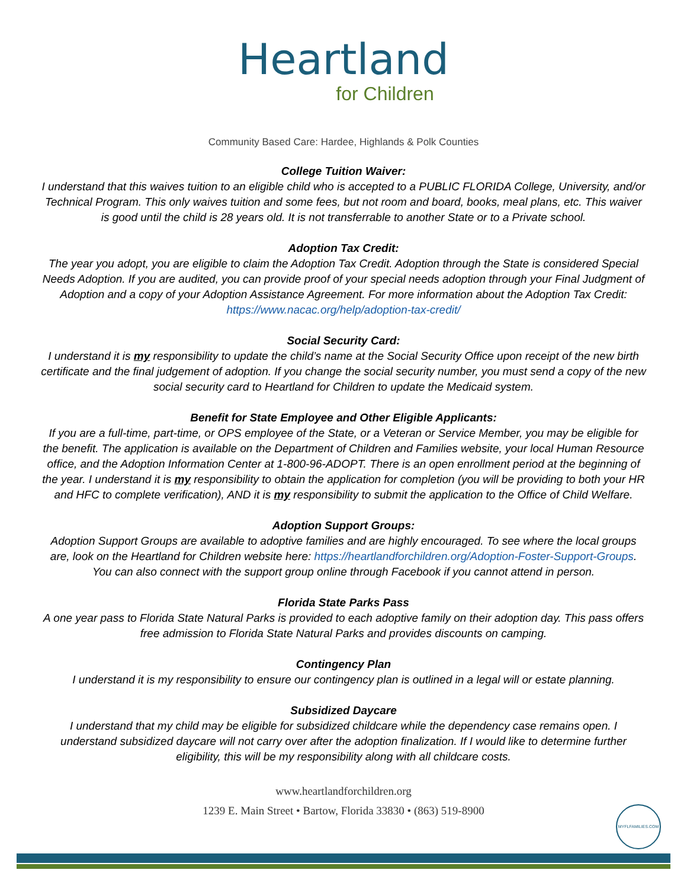Heartland
for Children
Community Based Care: Hardee, Highlands & Polk Counties
College Tuition Waiver:
I understand that this waives tuition to an eligible child who is accepted to a PUBLIC FLORIDA College, University, and/or Technical Program. This only waives tuition and some fees, but not room and board, books, meal plans, etc. This waiver is good until the child is 28 years old. It is not transferrable to another State or to a Private school.
Adoption Tax Credit:
The year you adopt, you are eligible to claim the Adoption Tax Credit. Adoption through the State is considered Special Needs Adoption. If you are audited, you can provide proof of your special needs adoption through your Final Judgment of Adoption and a copy of your Adoption Assistance Agreement. For more information about the Adoption Tax Credit: https://www.nacac.org/help/adoption-tax-credit/
Social Security Card:
I understand it is my responsibility to update the child’s name at the Social Security Office upon receipt of the new birth certificate and the final judgement of adoption. If you change the social security number, you must send a copy of the new social security card to Heartland for Children to update the Medicaid system.
Benefit for State Employee and Other Eligible Applicants:
If you are a full-time, part-time, or OPS employee of the State, or a Veteran or Service Member, you may be eligible for the benefit. The application is available on the Department of Children and Families website, your local Human Resource office, and the Adoption Information Center at 1-800-96-ADOPT. There is an open enrollment period at the beginning of the year. I understand it is my responsibility to obtain the application for completion (you will be providing to both your HR and HFC to complete verification), AND it is my responsibility to submit the application to the Office of Child Welfare.
Adoption Support Groups:
Adoption Support Groups are available to adoptive families and are highly encouraged. To see where the local groups are, look on the Heartland for Children website here: https://heartlandforchildren.org/Adoption-Foster-Support-Groups. You can also connect with the support group online through Facebook if you cannot attend in person.
Florida State Parks Pass
A one year pass to Florida State Natural Parks is provided to each adoptive family on their adoption day. This pass offers free admission to Florida State Natural Parks and provides discounts on camping.
Contingency Plan
I understand it is my responsibility to ensure our contingency plan is outlined in a legal will or estate planning.
Subsidized Daycare
I understand that my child may be eligible for subsidized childcare while the dependency case remains open. I understand subsidized daycare will not carry over after the adoption finalization. If I would like to determine further eligibility, this will be my responsibility along with all childcare costs.
www.heartlandforchildren.org
1239 E. Main Street • Bartow, Florida 33830 • (863) 519-8900
MYFLFAMILIES.COM